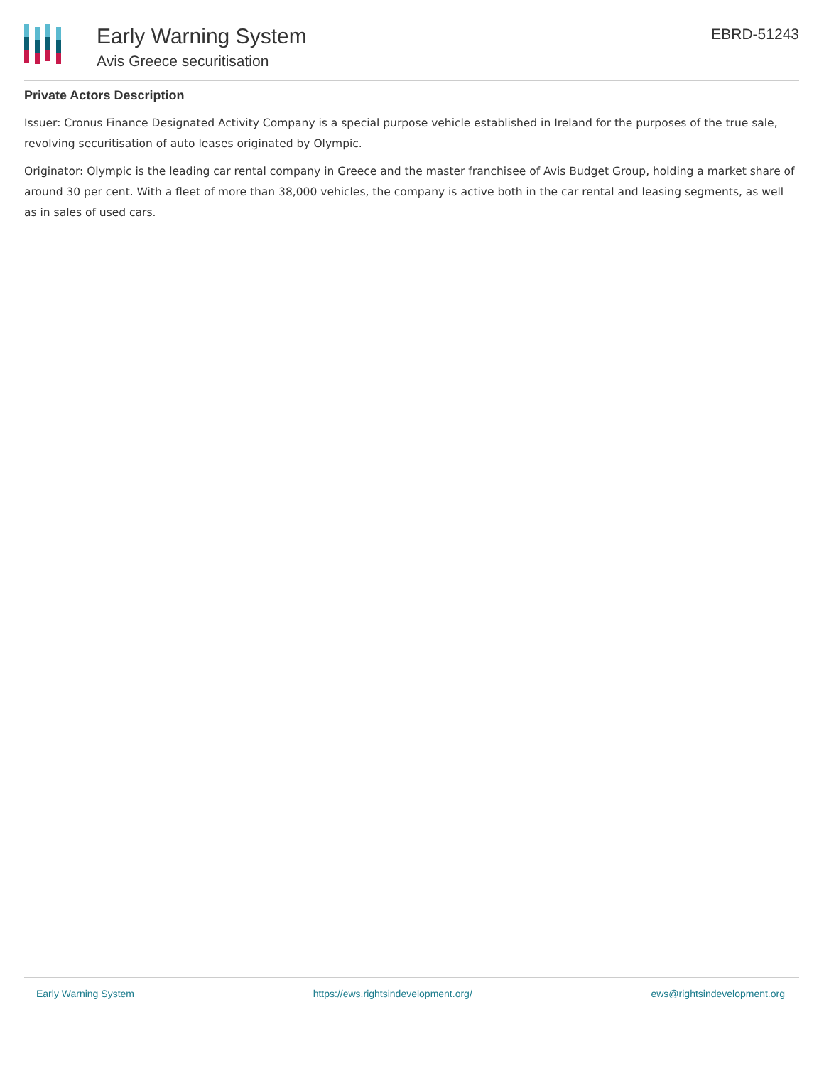Early Warning System
Avis Greece securitisation
EBRD-51243
Private Actors Description
Issuer: Cronus Finance Designated Activity Company is a special purpose vehicle established in Ireland for the purposes of the true sale, revolving securitisation of auto leases originated by Olympic.
Originator: Olympic is the leading car rental company in Greece and the master franchisee of Avis Budget Group, holding a market share of around 30 per cent. With a fleet of more than 38,000 vehicles, the company is active both in the car rental and leasing segments, as well as in sales of used cars.
Early Warning System https://ews.rightsindevelopment.org/ ews@rightsindevelopment.org